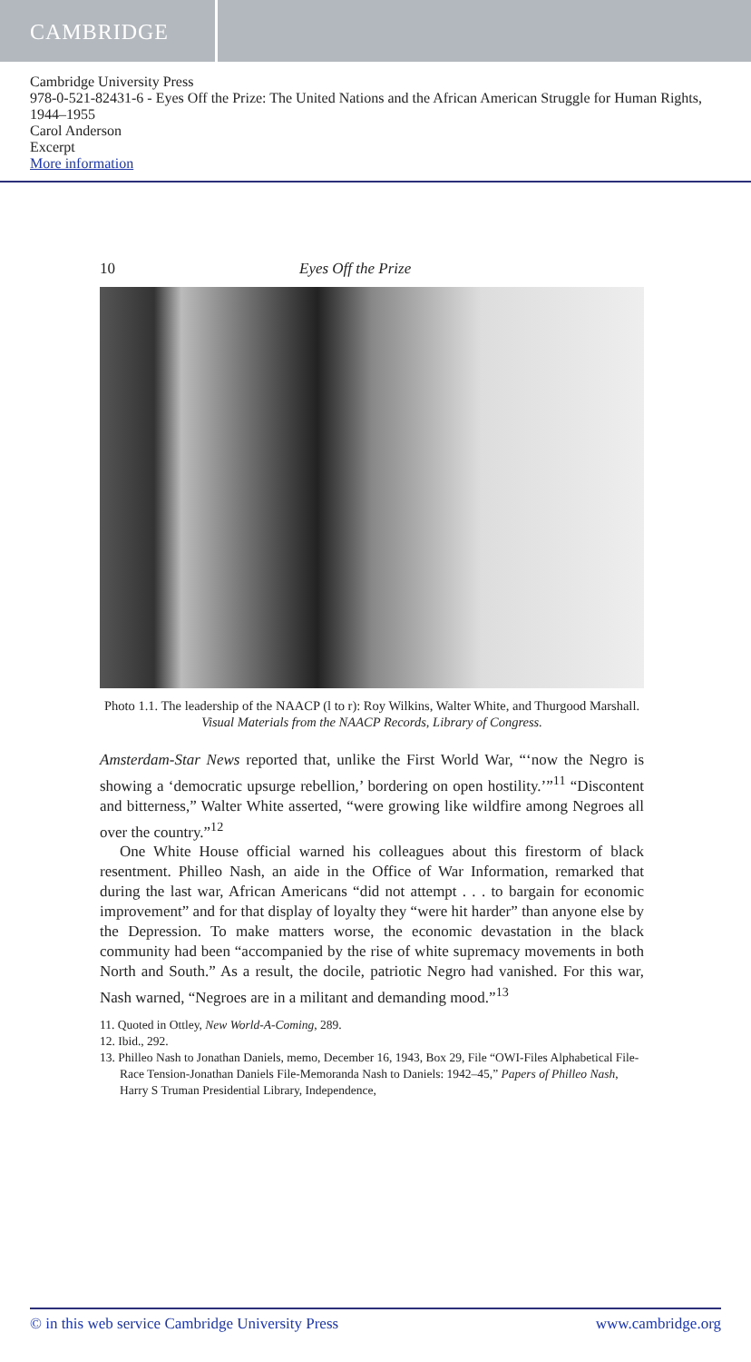CAMBRIDGE
Cambridge University Press
978-0-521-82431-6 - Eyes Off the Prize: The United Nations and the African American Struggle for Human Rights, 1944–1955
Carol Anderson
Excerpt
More information
10 Eyes Off the Prize
Photo 1.1. The leadership of the NAACP (l to r): Roy Wilkins, Walter White, and Thurgood Marshall.
Visual Materials from the NAACP Records, Library of Congress.
Amsterdam-Star News reported that, unlike the First World War, “‘now the Negro is showing a ‘democratic upsurge rebellion,’ bordering on open hostility.’”<sup>11</sup> “Discontent and bitterness,” Walter White asserted, “were growing like wildfire among Negroes all over the country.”<sup>12</sup>
One White House official warned his colleagues about this firestorm of black resentment. Philleo Nash, an aide in the Office of War Information, remarked that during the last war, African Americans “did not attempt . . . to bargain for economic improvement” and for that display of loyalty they “were hit harder” than anyone else by the Depression. To make matters worse, the economic devastation in the black community had been “accompanied by the rise of white supremacy movements in both North and South.” As a result, the docile, patriotic Negro had vanished. For this war, Nash warned, “Negroes are in a militant and demanding mood.”<sup>13</sup>
11. Quoted in Ottley, New World-A-Coming, 289.
12. Ibid., 292.
13. Philleo Nash to Jonathan Daniels, memo, December 16, 1943, Box 29, File “OWI-Files Alphabetical File-Race Tension-Jonathan Daniels File-Memoranda Nash to Daniels: 1942–45,” Papers of Philleo Nash, Harry S Truman Presidential Library, Independence,
© in this web service Cambridge University Press www.cambridge.org